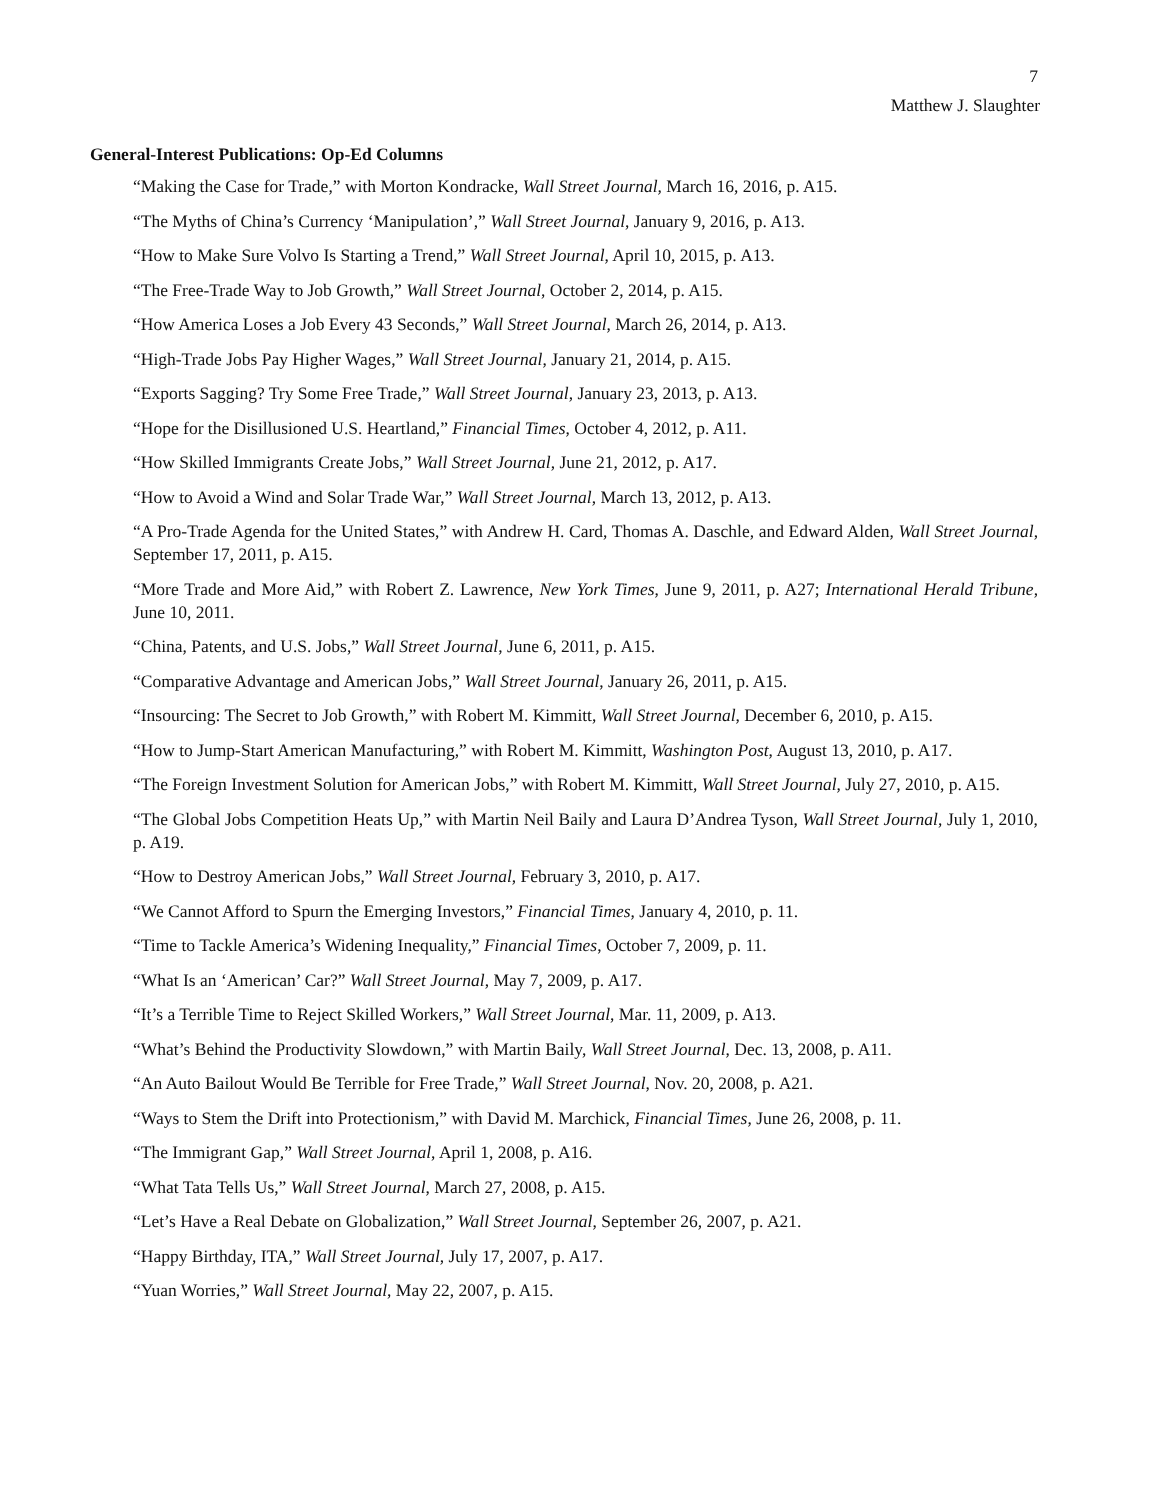7
Matthew J. Slaughter
General-Interest Publications: Op-Ed Columns
“Making the Case for Trade,” with Morton Kondracke, Wall Street Journal, March 16, 2016, p. A15.
“The Myths of China’s Currency ‘Manipulation’,” Wall Street Journal, January 9, 2016, p. A13.
“How to Make Sure Volvo Is Starting a Trend,” Wall Street Journal, April 10, 2015, p. A13.
“The Free-Trade Way to Job Growth,” Wall Street Journal, October 2, 2014, p. A15.
“How America Loses a Job Every 43 Seconds,” Wall Street Journal, March 26, 2014, p. A13.
“High-Trade Jobs Pay Higher Wages,” Wall Street Journal, January 21, 2014, p. A15.
“Exports Sagging? Try Some Free Trade,” Wall Street Journal, January 23, 2013, p. A13.
“Hope for the Disillusioned U.S. Heartland,” Financial Times, October 4, 2012, p. A11.
“How Skilled Immigrants Create Jobs,” Wall Street Journal, June 21, 2012, p. A17.
“How to Avoid a Wind and Solar Trade War,” Wall Street Journal, March 13, 2012, p. A13.
“A Pro-Trade Agenda for the United States,” with Andrew H. Card, Thomas A. Daschle, and Edward Alden, Wall Street Journal, September 17, 2011, p. A15.
“More Trade and More Aid,” with Robert Z. Lawrence, New York Times, June 9, 2011, p. A27; International Herald Tribune, June 10, 2011.
“China, Patents, and U.S. Jobs,” Wall Street Journal, June 6, 2011, p. A15.
“Comparative Advantage and American Jobs,” Wall Street Journal, January 26, 2011, p. A15.
“Insourcing: The Secret to Job Growth,” with Robert M. Kimmitt, Wall Street Journal, December 6, 2010, p. A15.
“How to Jump-Start American Manufacturing,” with Robert M. Kimmitt, Washington Post, August 13, 2010, p. A17.
“The Foreign Investment Solution for American Jobs,” with Robert M. Kimmitt, Wall Street Journal, July 27, 2010, p. A15.
“The Global Jobs Competition Heats Up,” with Martin Neil Baily and Laura D’Andrea Tyson, Wall Street Journal, July 1, 2010, p. A19.
“How to Destroy American Jobs,” Wall Street Journal, February 3, 2010, p. A17.
“We Cannot Afford to Spurn the Emerging Investors,” Financial Times, January 4, 2010, p. 11.
“Time to Tackle America’s Widening Inequality,” Financial Times, October 7, 2009, p. 11.
“What Is an ‘American’ Car?” Wall Street Journal, May 7, 2009, p. A17.
“It’s a Terrible Time to Reject Skilled Workers,” Wall Street Journal, Mar. 11, 2009, p. A13.
“What’s Behind the Productivity Slowdown,” with Martin Baily, Wall Street Journal, Dec. 13, 2008, p. A11.
“An Auto Bailout Would Be Terrible for Free Trade,” Wall Street Journal, Nov. 20, 2008, p. A21.
“Ways to Stem the Drift into Protectionism,” with David M. Marchick, Financial Times, June 26, 2008, p. 11.
“The Immigrant Gap,” Wall Street Journal, April 1, 2008, p. A16.
“What Tata Tells Us,” Wall Street Journal, March 27, 2008, p. A15.
“Let’s Have a Real Debate on Globalization,” Wall Street Journal, September 26, 2007, p. A21.
“Happy Birthday, ITA,” Wall Street Journal, July 17, 2007, p. A17.
“Yuan Worries,” Wall Street Journal, May 22, 2007, p. A15.